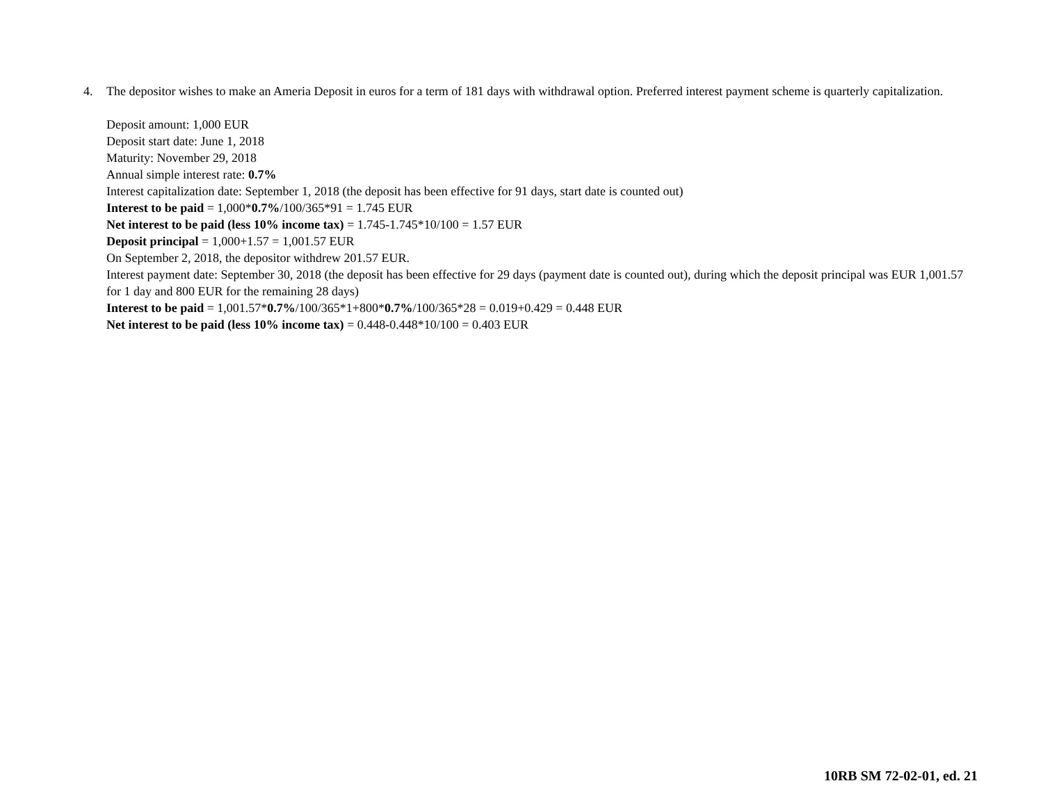4. The depositor wishes to make an Ameria Deposit in euros for a term of 181 days with withdrawal option. Preferred interest payment scheme is quarterly capitalization.
Deposit amount: 1,000 EUR
Deposit start date: June 1, 2018
Maturity: November 29, 2018
Annual simple interest rate: 0.7%
Interest capitalization date: September 1, 2018 (the deposit has been effective for 91 days, start date is counted out)
Interest to be paid = 1,000*0.7%/100/365*91 = 1.745 EUR
Net interest to be paid (less 10% income tax) = 1.745-1.745*10/100 = 1.57 EUR
Deposit principal = 1,000+1.57 = 1,001.57 EUR
On September 2, 2018, the depositor withdrew 201.57 EUR.
Interest payment date: September 30, 2018 (the deposit has been effective for 29 days (payment date is counted out), during which the deposit principal was EUR 1,001.57 for 1 day and 800 EUR for the remaining 28 days)
Interest to be paid = 1,001.57*0.7%/100/365*1+800*0.7%/100/365*28 = 0.019+0.429 = 0.448 EUR
Net interest to be paid (less 10% income tax) = 0.448-0.448*10/100 = 0.403 EUR
10RB SM 72-02-01, ed. 21